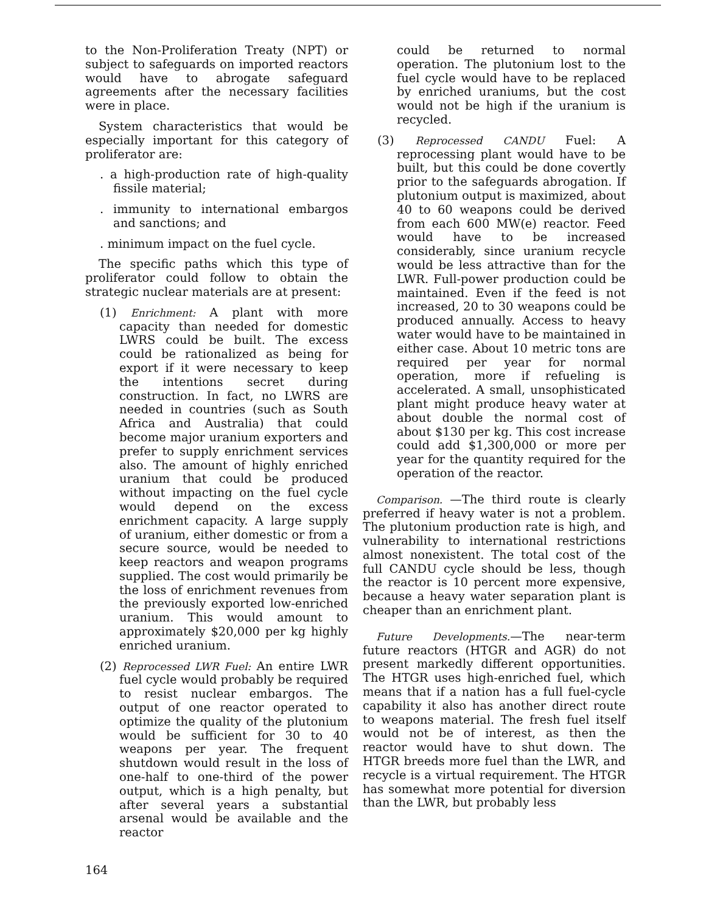to the Non-Proliferation Treaty (NPT) or subject to safeguards on imported reactors would have to abrogate safeguard agreements after the necessary facilities were in place.
System characteristics that would be especially important for this category of proliferator are:
. a high-production rate of high-quality fissile material;
. immunity to international embargos and sanctions; and
. minimum impact on the fuel cycle.
The specific paths which this type of proliferator could follow to obtain the strategic nuclear materials are at present:
(1) Enrichment: A plant with more capacity than needed for domestic LWRS could be built. The excess could be rationalized as being for export if it were necessary to keep the intentions secret during construction. In fact, no LWRS are needed in countries (such as South Africa and Australia) that could become major uranium exporters and prefer to supply enrichment services also. The amount of highly enriched uranium that could be produced without impacting on the fuel cycle would depend on the excess enrichment capacity. A large supply of uranium, either domestic or from a secure source, would be needed to keep reactors and weapon programs supplied. The cost would primarily be the loss of enrichment revenues from the previously exported low-enriched uranium. This would amount to approximately $20,000 per kg highly enriched uranium.
(2) Reprocessed LWR Fuel: An entire LWR fuel cycle would probably be required to resist nuclear embargos. The output of one reactor operated to optimize the quality of the plutonium would be sufficient for 30 to 40 weapons per year. The frequent shutdown would result in the loss of one-half to one-third of the power output, which is a high penalty, but after several years a substantial arsenal would be available and the reactor
could be returned to normal operation. The plutonium lost to the fuel cycle would have to be replaced by enriched uraniums, but the cost would not be high if the uranium is recycled.
(3) Reprocessed CANDU Fuel: A reprocessing plant would have to be built, but this could be done covertly prior to the safeguards abrogation. If plutonium output is maximized, about 40 to 60 weapons could be derived from each 600 MW(e) reactor. Feed would have to be increased considerably, since uranium recycle would be less attractive than for the LWR. Full-power production could be maintained. Even if the feed is not increased, 20 to 30 weapons could be produced annually. Access to heavy water would have to be maintained in either case. About 10 metric tons are required per year for normal operation, more if refueling is accelerated. A small, unsophisticated plant might produce heavy water at about double the normal cost of about $130 per kg. This cost increase could add $1,300,000 or more per year for the quantity required for the operation of the reactor.
Comparison. —The third route is clearly preferred if heavy water is not a problem. The plutonium production rate is high, and vulnerability to international restrictions almost nonexistent. The total cost of the full CANDU cycle should be less, though the reactor is 10 percent more expensive, because a heavy water separation plant is cheaper than an enrichment plant.
Future Developments.—The near-term future reactors (HTGR and AGR) do not present markedly different opportunities. The HTGR uses high-enriched fuel, which means that if a nation has a full fuel-cycle capability it also has another direct route to weapons material. The fresh fuel itself would not be of interest, as then the reactor would have to shut down. The HTGR breeds more fuel than the LWR, and recycle is a virtual requirement. The HTGR has somewhat more potential for diversion than the LWR, but probably less
164